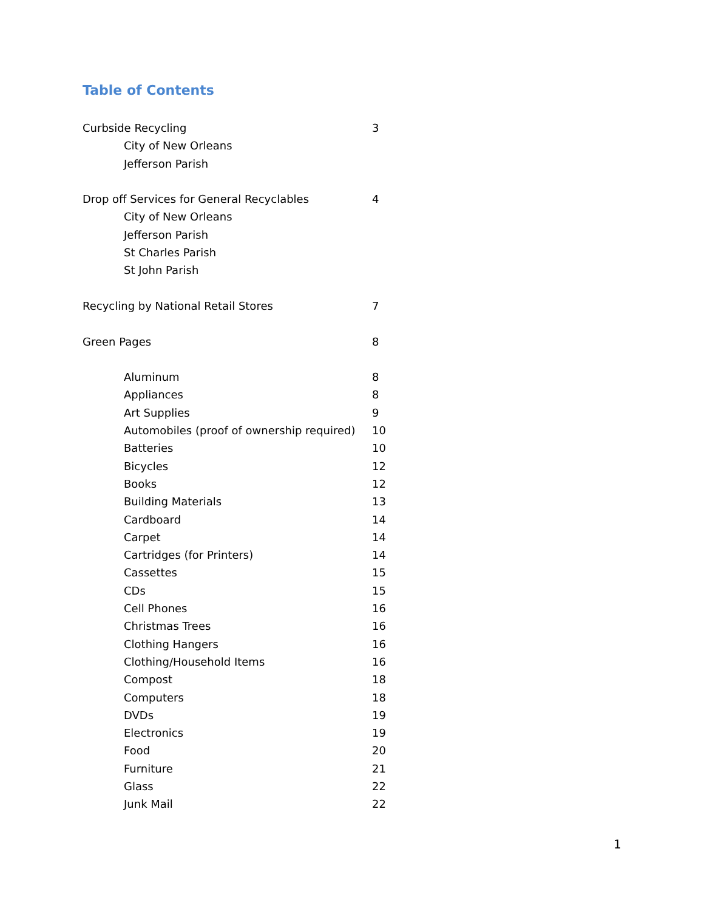Table of Contents
Curbside Recycling 3
City of New Orleans
Jefferson Parish
Drop off Services for General Recyclables 4
City of New Orleans
Jefferson Parish
St Charles Parish
St John Parish
Recycling by National Retail Stores 7
Green Pages 8
Aluminum 8
Appliances 8
Art Supplies 9
Automobiles (proof of ownership required) 10
Batteries 10
Bicycles 12
Books 12
Building Materials 13
Cardboard 14
Carpet 14
Cartridges (for Printers) 14
Cassettes 15
CDs 15
Cell Phones 16
Christmas Trees 16
Clothing Hangers 16
Clothing/Household Items 16
Compost 18
Computers 18
DVDs 19
Electronics 19
Food 20
Furniture 21
Glass 22
Junk Mail 22
1